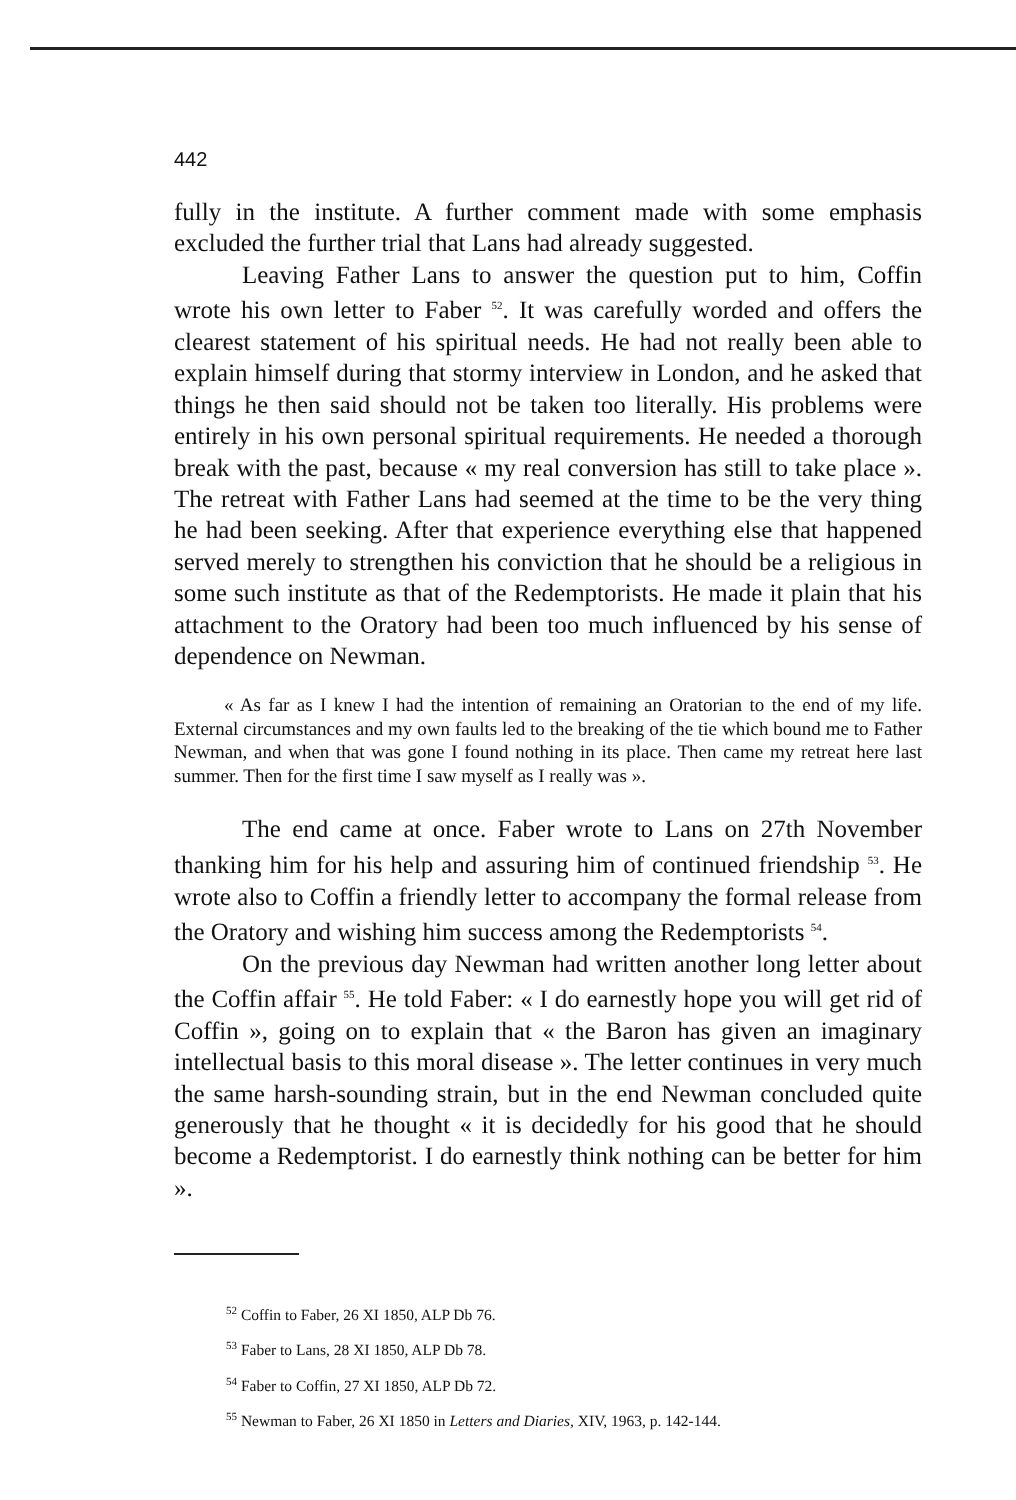442
fully in the institute. A further comment made with some emphasis excluded the further trial that Lans had already suggested.
Leaving Father Lans to answer the question put to him, Coffin wrote his own letter to Faber <sup>52</sup>. It was carefully worded and offers the clearest statement of his spiritual needs. He had not really been able to explain himself during that stormy interview in London, and he asked that things he then said should not be taken too literally. His problems were entirely in his own personal spiritual requirements. He needed a thorough break with the past, because « my real conversion has still to take place ». The retreat with Father Lans had seemed at the time to be the very thing he had been seeking. After that experience everything else that happened served merely to strengthen his conviction that he should be a religious in some such institute as that of the Redemptorists. He made it plain that his attachment to the Oratory had been too much influenced by his sense of dependence on Newman.
« As far as I knew I had the intention of remaining an Oratorian to the end of my life. External circumstances and my own faults led to the breaking of the tie which bound me to Father Newman, and when that was gone I found nothing in its place. Then came my retreat here last summer. Then for the first time I saw myself as I really was ».
The end came at once. Faber wrote to Lans on 27th November thanking him for his help and assuring him of continued friendship <sup>53</sup>. He wrote also to Coffin a friendly letter to accompany the formal release from the Oratory and wishing him success among the Redemptorists <sup>54</sup>.
On the previous day Newman had written another long letter about the Coffin affair <sup>55</sup>. He told Faber: « I do earnestly hope you will get rid of Coffin », going on to explain that « the Baron has given an imaginary intellectual basis to this moral disease ». The letter continues in very much the same harsh-sounding strain, but in the end Newman concluded quite generously that he thought « it is decidedly for his good that he should become a Redemptorist. I do earnestly think nothing can be better for him ».
<sup>52</sup> Coffin to Faber, 26 XI 1850, ALP Db 76.
<sup>53</sup> Faber to Lans, 28 XI 1850, ALP Db 78.
<sup>54</sup> Faber to Coffin, 27 XI 1850, ALP Db 72.
<sup>55</sup> Newman to Faber, 26 XI 1850 in Letters and Diaries, XIV, 1963, p. 142-144.